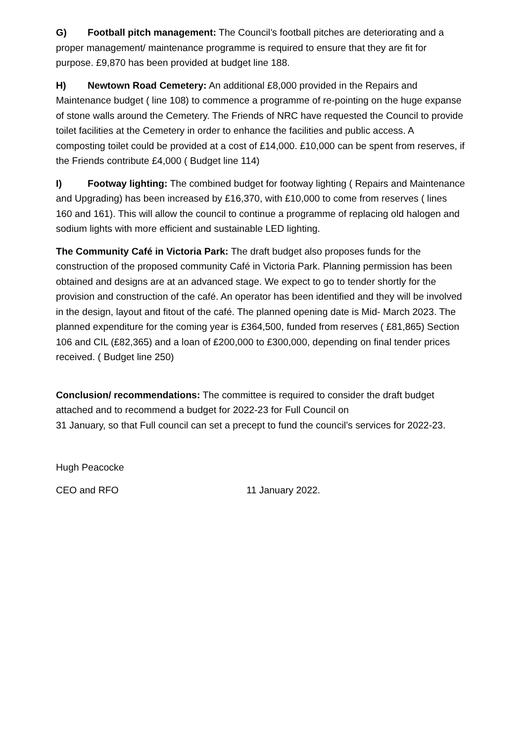G) Football pitch management: The Council’s football pitches are deteriorating and a proper management/ maintenance programme is required to ensure that they are fit for purpose. £9,870 has been provided at budget line 188.
H) Newtown Road Cemetery: An additional £8,000 provided in the Repairs and Maintenance budget ( line 108) to commence a programme of re-pointing on the huge expanse of stone walls around the Cemetery. The Friends of NRC have requested the Council to provide toilet facilities at the Cemetery in order to enhance the facilities and public access. A composting toilet could be provided at a cost of £14,000. £10,000 can be spent from reserves, if the Friends contribute £4,000 ( Budget line 114)
I) Footway lighting: The combined budget for footway lighting ( Repairs and Maintenance and Upgrading) has been increased by £16,370, with £10,000 to come from reserves ( lines 160 and 161). This will allow the council to continue a programme of replacing old halogen and sodium lights with more efficient and sustainable LED lighting.
The Community Café in Victoria Park: The draft budget also proposes funds for the construction of the proposed community Café in Victoria Park. Planning permission has been obtained and designs are at an advanced stage. We expect to go to tender shortly for the provision and construction of the café. An operator has been identified and they will be involved in the design, layout and fitout of the café. The planned opening date is Mid- March 2023. The planned expenditure for the coming year is £364,500, funded from reserves ( £81,865) Section 106 and CIL (£82,365) and a loan of £200,000 to £300,000, depending on final tender prices received. ( Budget line 250)
Conclusion/ recommendations: The committee is required to consider the draft budget attached and to recommend a budget for 2022-23 for Full Council on
31 January, so that Full council can set a precept to fund the council’s services for 2022-23.
Hugh Peacocke
CEO and RFO 11 January 2022.